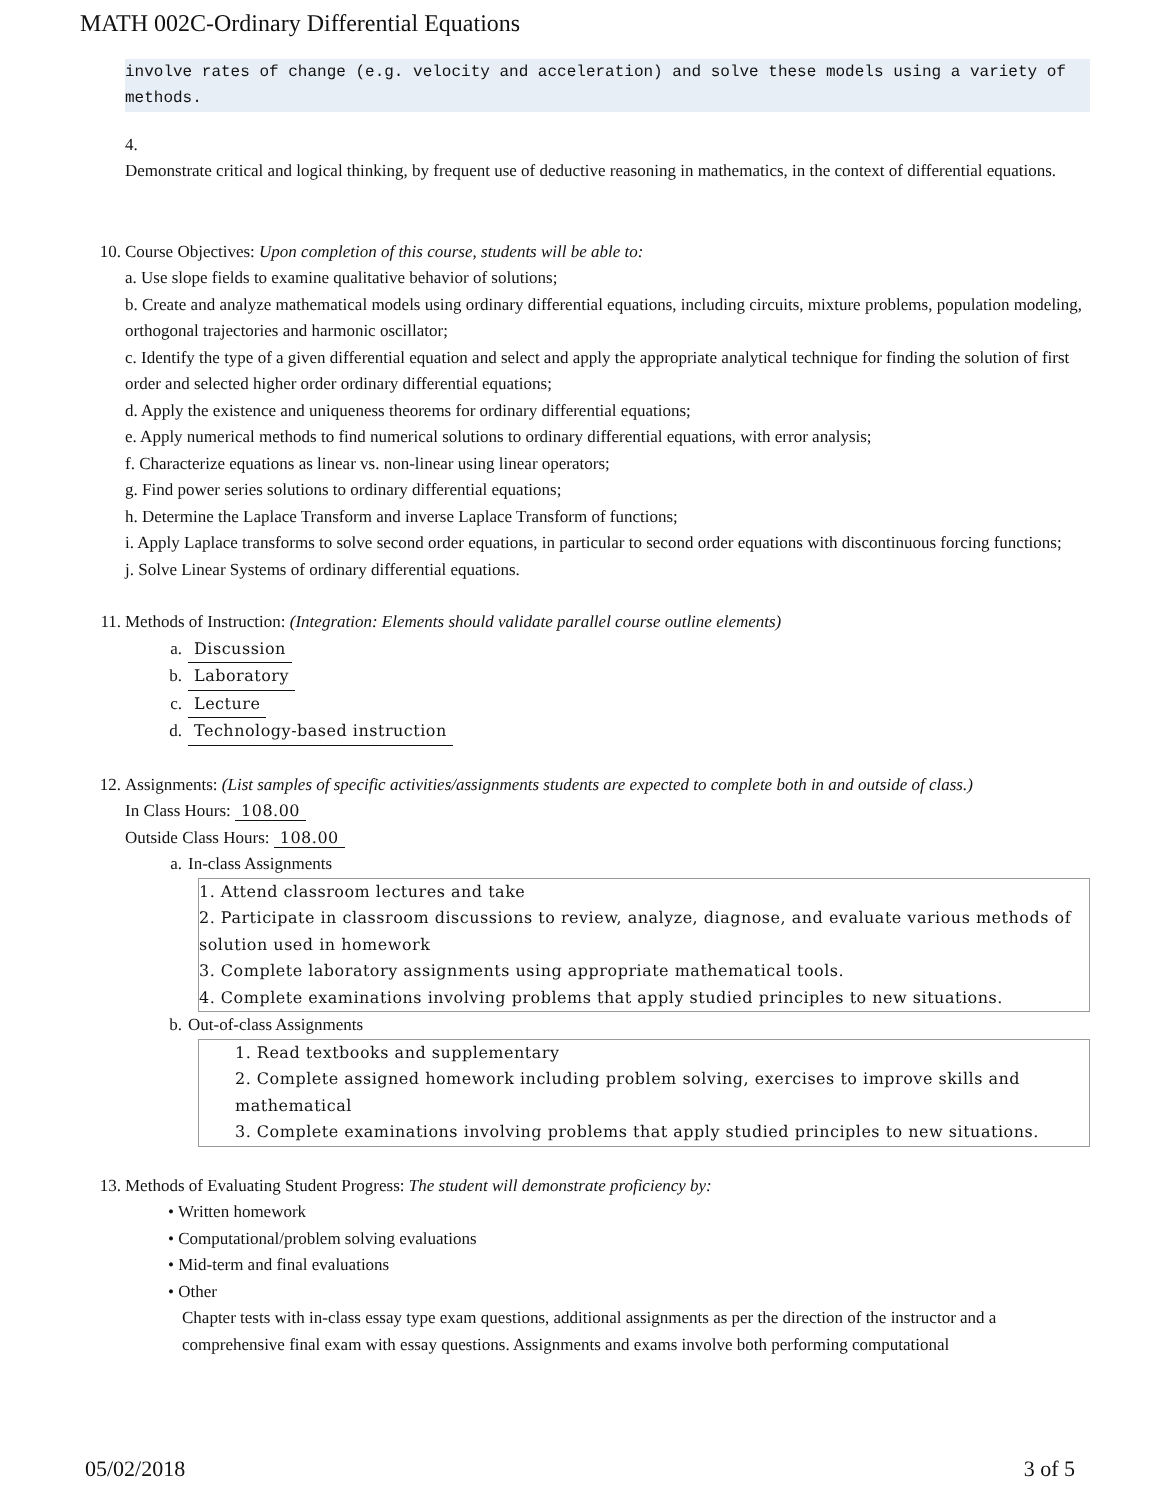MATH 002C-Ordinary Differential Equations
involve rates of change (e.g. velocity and acceleration) and solve these models using a variety of methods.
4.
Demonstrate critical and logical thinking, by frequent use of deductive reasoning in mathematics, in the context of differential equations.
10. Course Objectives: Upon completion of this course, students will be able to:
a. Use slope fields to examine qualitative behavior of solutions;
b. Create and analyze mathematical models using ordinary differential equations, including circuits, mixture problems, population modeling, orthogonal trajectories and harmonic oscillator;
c. Identify the type of a given differential equation and select and apply the appropriate analytical technique for finding the solution of first order and selected higher order ordinary differential equations;
d. Apply the existence and uniqueness theorems for ordinary differential equations;
e. Apply numerical methods to find numerical solutions to ordinary differential equations, with error analysis;
f. Characterize equations as linear vs. non-linear using linear operators;
g. Find power series solutions to ordinary differential equations;
h. Determine the Laplace Transform and inverse Laplace Transform of functions;
i. Apply Laplace transforms to solve second order equations, in particular to second order equations with discontinuous forcing functions;
j. Solve Linear Systems of ordinary differential equations.
11. Methods of Instruction: (Integration: Elements should validate parallel course outline elements)
a. Discussion
b. Laboratory
c. Lecture
d. Technology-based instruction
12. Assignments: (List samples of specific activities/assignments students are expected to complete both in and outside of class.)
In Class Hours: 108.00
Outside Class Hours: 108.00
a. In-class Assignments
1. Attend classroom lectures and take
2. Participate in classroom discussions to review, analyze, diagnose, and evaluate various methods of solution used in homework
3. Complete laboratory assignments using appropriate mathematical tools.
4. Complete examinations involving problems that apply studied principles to new situations.
b. Out-of-class Assignments
1. Read textbooks and supplementary
2. Complete assigned homework including problem solving, exercises to improve skills and mathematical
3. Complete examinations involving problems that apply studied principles to new situations.
13. Methods of Evaluating Student Progress: The student will demonstrate proficiency by:
• Written homework
• Computational/problem solving evaluations
• Mid-term and final evaluations
• Other
Chapter tests with in-class essay type exam questions, additional assignments as per the direction of the instructor and a comprehensive final exam with essay questions. Assignments and exams involve both performing computational
05/02/2018 3 of 5